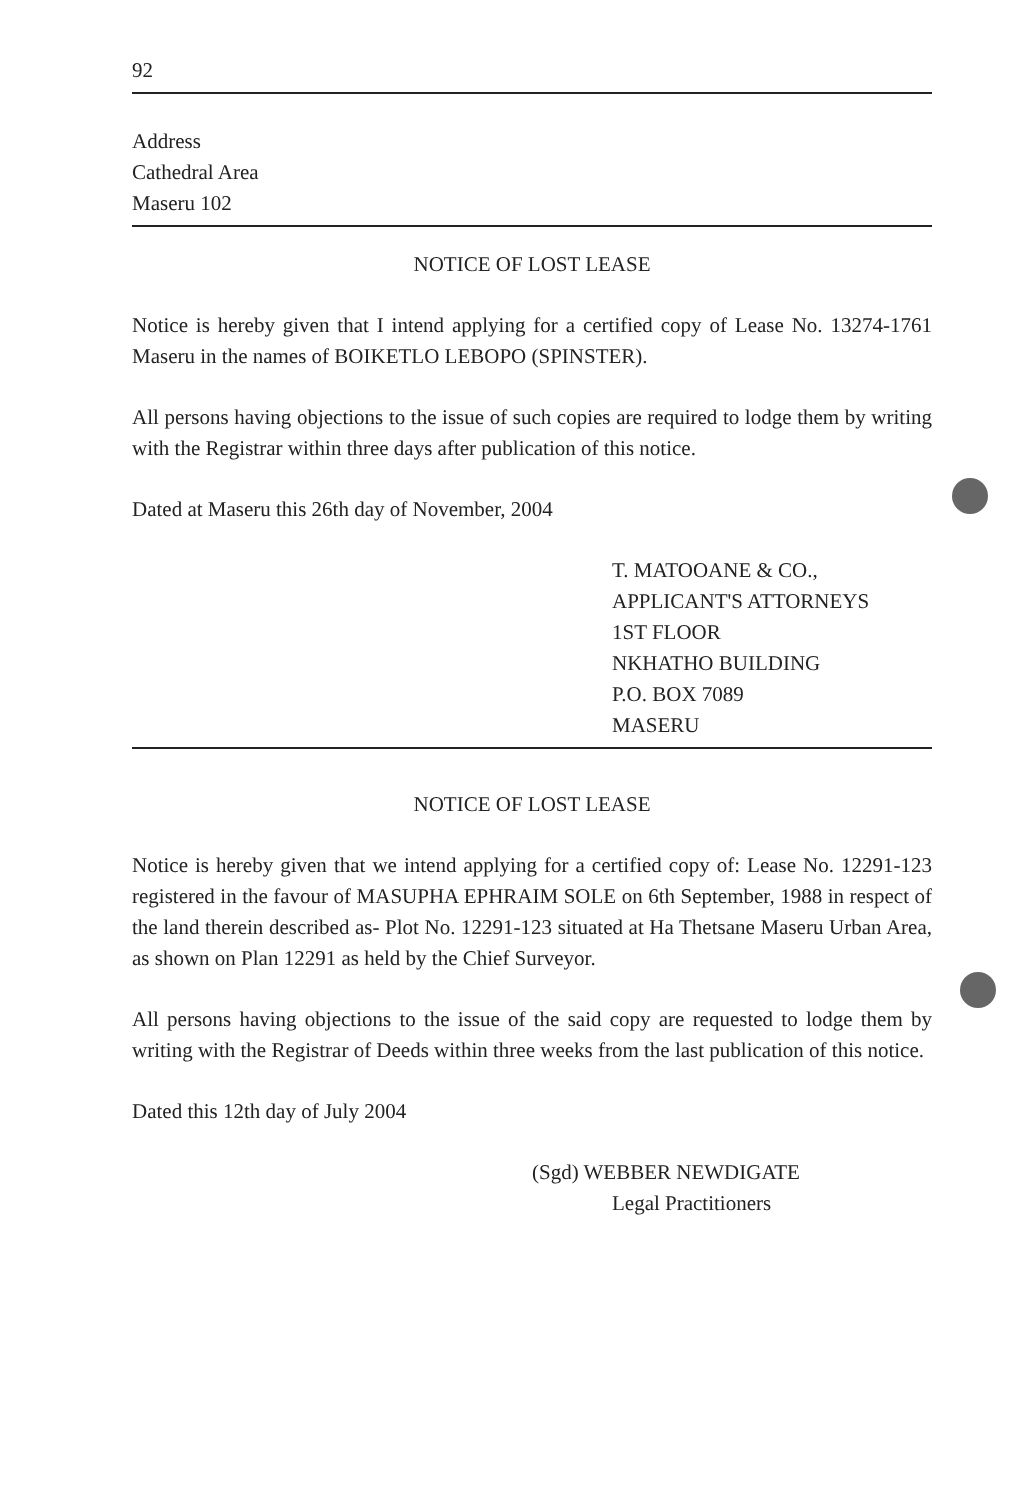92
Address
Cathedral Area
Maseru 102
NOTICE OF LOST LEASE
Notice is hereby given that I intend applying for a certified copy of Lease No. 13274-1761 Maseru in the names of BOIKETLO LEBOPO (SPINSTER).
All persons having objections to the issue of such copies are required to lodge them by writing with the Registrar within three days after publication of this notice.
Dated at Maseru this 26th day of November, 2004
T. MATOOANE & CO.,
APPLICANT'S ATTORNEYS
1ST FLOOR
NKHATHO BUILDING
P.O. BOX 7089
MASERU
NOTICE OF LOST LEASE
Notice is hereby given that we intend applying for a certified copy of: Lease No. 12291-123 registered in the favour of MASUPHA EPHRAIM SOLE on 6th September, 1988 in respect of the land therein described as- Plot No. 12291-123 situated at Ha Thetsane Maseru Urban Area, as shown on Plan 12291 as held by the Chief Surveyor.
All persons having objections to the issue of the said copy are requested to lodge them by writing with the Registrar of Deeds within three weeks from the last publication of this notice.
Dated this 12th day of July 2004
(Sgd) WEBBER NEWDIGATE
Legal Practitioners